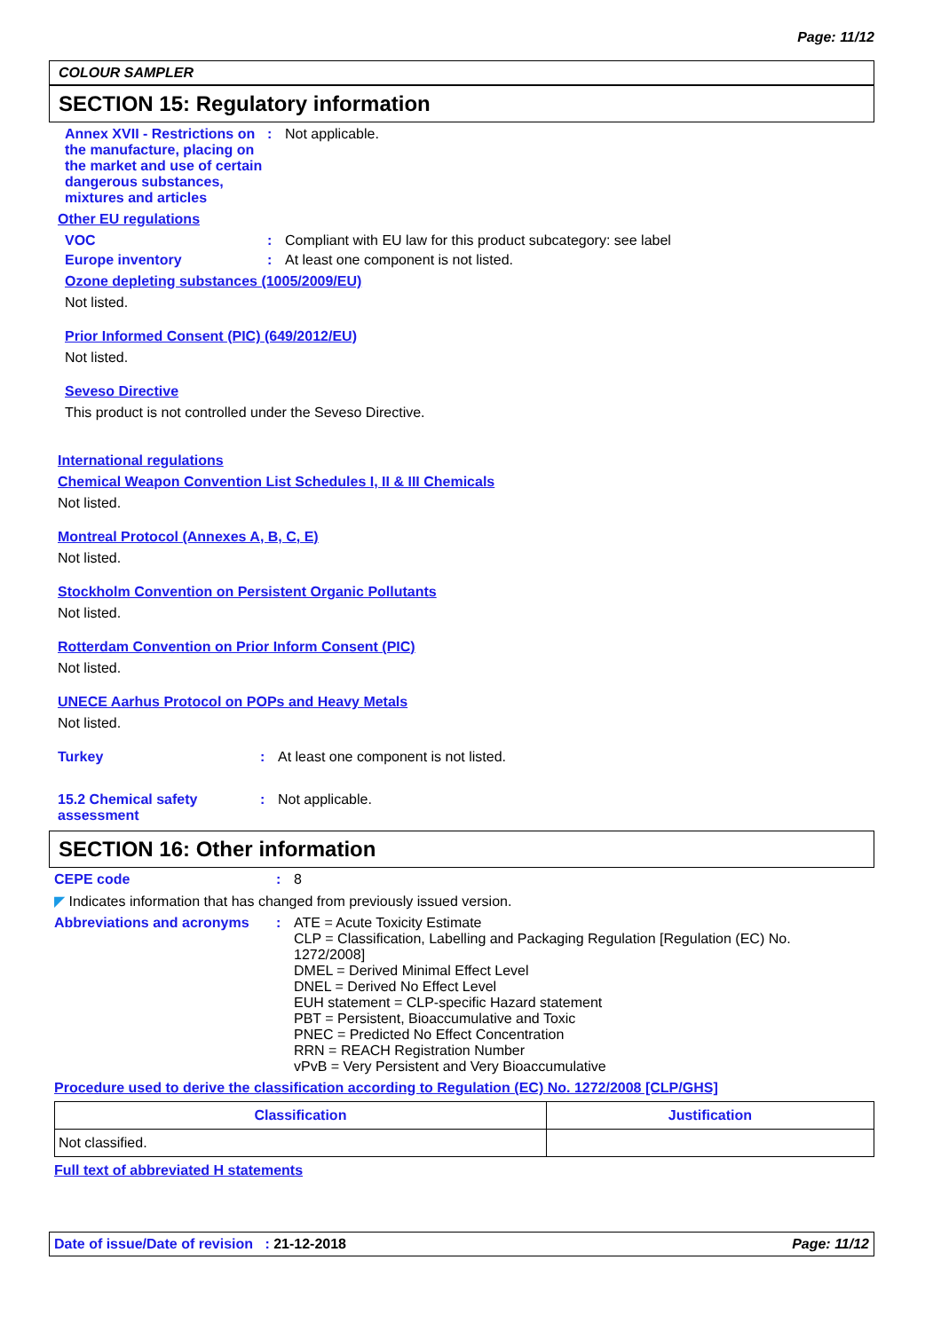Page: 11/12
COLOUR SAMPLER
SECTION 15: Regulatory information
Annex XVII - Restrictions on the manufacture, placing on the market and use of certain dangerous substances, mixtures and articles
: Not applicable.
Other EU regulations
VOC : Compliant with EU law for this product subcategory: see label
Europe inventory : At least one component is not listed.
Ozone depleting substances (1005/2009/EU)
Not listed.
Prior Informed Consent (PIC) (649/2012/EU)
Not listed.
Seveso Directive
This product is not controlled under the Seveso Directive.
International regulations
Chemical Weapon Convention List Schedules I, II & III Chemicals
Not listed.
Montreal Protocol (Annexes A, B, C, E)
Not listed.
Stockholm Convention on Persistent Organic Pollutants
Not listed.
Rotterdam Convention on Prior Inform Consent (PIC)
Not listed.
UNECE Aarhus Protocol on POPs and Heavy Metals
Not listed.
Turkey : At least one component is not listed.
15.2 Chemical safety assessment
: Not applicable.
SECTION 16: Other information
CEPE code : 8
◤ Indicates information that has changed from previously issued version.
Abbreviations and acronyms : ATE = Acute Toxicity Estimate
CLP = Classification, Labelling and Packaging Regulation [Regulation (EC) No. 1272/2008]
DMEL = Derived Minimal Effect Level
DNEL = Derived No Effect Level
EUH statement = CLP-specific Hazard statement
PBT = Persistent, Bioaccumulative and Toxic
PNEC = Predicted No Effect Concentration
RRN = REACH Registration Number
vPvB = Very Persistent and Very Bioaccumulative
Procedure used to derive the classification according to Regulation (EC) No. 1272/2008 [CLP/GHS]
| Classification | Justification |
| --- | --- |
| Not classified. | |
Full text of abbreviated H statements
Date of issue/Date of revision : 21-12-2018
Page: 11/12